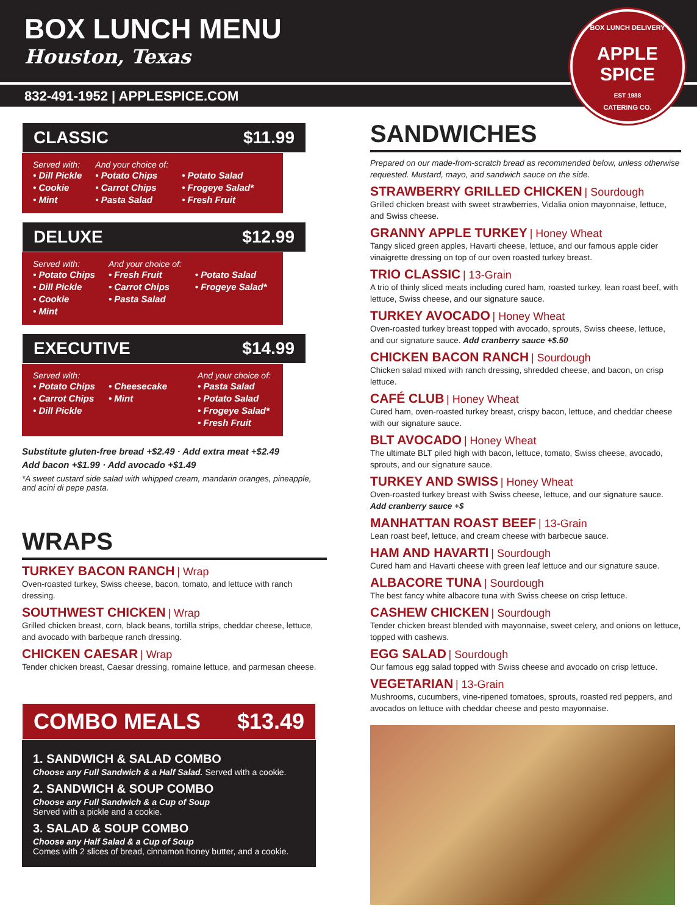BOX LUNCH MENU
Houston, Texas
832-491-1952 | APPLESPICE.COM
BOX LUNCH DELIVERY
APPLE SPICE
EST 1988
CATERING CO.
CLASSIC $11.99
Served with:
• Dill Pickle
• Cookie
• Mint
And your choice of:
• Potato Chips
• Carrot Chips
• Pasta Salad
• Potato Salad
• Frogeye Salad*
• Fresh Fruit
DELUXE $12.99
Served with:
• Potato Chips
• Dill Pickle
• Cookie
• Mint
And your choice of:
• Fresh Fruit
• Carrot Chips
• Pasta Salad
• Potato Salad
• Frogeye Salad*
EXECUTIVE $14.99
Served with:
• Potato Chips
• Carrot Chips
• Dill Pickle
• Cheesecake
• Mint
And your choice of:
• Pasta Salad
• Potato Salad
• Frogeye Salad*
• Fresh Fruit
Substitute gluten-free bread +$2.49 · Add extra meat +$2.49
Add bacon +$1.99 · Add avocado +$1.49
*A sweet custard side salad with whipped cream, mandarin oranges, pineapple, and acini di pepe pasta.
WRAPS
TURKEY BACON RANCH | Wrap
Oven-roasted turkey, Swiss cheese, bacon, tomato, and lettuce with ranch dressing.
SOUTHWEST CHICKEN | Wrap
Grilled chicken breast, corn, black beans, tortilla strips, cheddar cheese, lettuce, and avocado with barbeque ranch dressing.
CHICKEN CAESAR | Wrap
Tender chicken breast, Caesar dressing, romaine lettuce, and parmesan cheese.
COMBO MEALS $13.49
1. SANDWICH & SALAD COMBO
Choose any Full Sandwich & a Half Salad. Served with a cookie.
2. SANDWICH & SOUP COMBO
Choose any Full Sandwich & a Cup of Soup
Served with a pickle and a cookie.
3. SALAD & SOUP COMBO
Choose any Half Salad & a Cup of Soup
Comes with 2 slices of bread, cinnamon honey butter, and a cookie.
SANDWICHES
Prepared on our made-from-scratch bread as recommended below, unless otherwise requested. Mustard, mayo, and sandwich sauce on the side.
STRAWBERRY GRILLED CHICKEN | Sourdough
Grilled chicken breast with sweet strawberries, Vidalia onion mayonnaise, lettuce, and Swiss cheese.
GRANNY APPLE TURKEY | Honey Wheat
Tangy sliced green apples, Havarti cheese, lettuce, and our famous apple cider vinaigrette dressing on top of our oven roasted turkey breast.
TRIO CLASSIC | 13-Grain
A trio of thinly sliced meats including cured ham, roasted turkey, lean roast beef, with lettuce, Swiss cheese, and our signature sauce.
TURKEY AVOCADO | Honey Wheat
Oven-roasted turkey breast topped with avocado, sprouts, Swiss cheese, lettuce, and our signature sauce. Add cranberry sauce +$.50
CHICKEN BACON RANCH | Sourdough
Chicken salad mixed with ranch dressing, shredded cheese, and bacon, on crisp lettuce.
CAFÉ CLUB | Honey Wheat
Cured ham, oven-roasted turkey breast, crispy bacon, lettuce, and cheddar cheese with our signature sauce.
BLT AVOCADO | Honey Wheat
The ultimate BLT piled high with bacon, lettuce, tomato, Swiss cheese, avocado, sprouts, and our signature sauce.
TURKEY AND SWISS | Honey Wheat
Oven-roasted turkey breast with Swiss cheese, lettuce, and our signature sauce.
Add cranberry sauce +$
MANHATTAN ROAST BEEF | 13-Grain
Lean roast beef, lettuce, and cream cheese with barbecue sauce.
HAM AND HAVARTI | Sourdough
Cured ham and Havarti cheese with green leaf lettuce and our signature sauce.
ALBACORE TUNA | Sourdough
The best fancy white albacore tuna with Swiss cheese on crisp lettuce.
CASHEW CHICKEN | Sourdough
Tender chicken breast blended with mayonnaise, sweet celery, and onions on lettuce, topped with cashews.
EGG SALAD | Sourdough
Our famous egg salad topped with Swiss cheese and avocado on crisp lettuce.
VEGETARIAN | 13-Grain
Mushrooms, cucumbers, vine-ripened tomatoes, sprouts, roasted red peppers, and avocados on lettuce with cheddar cheese and pesto mayonnaise.